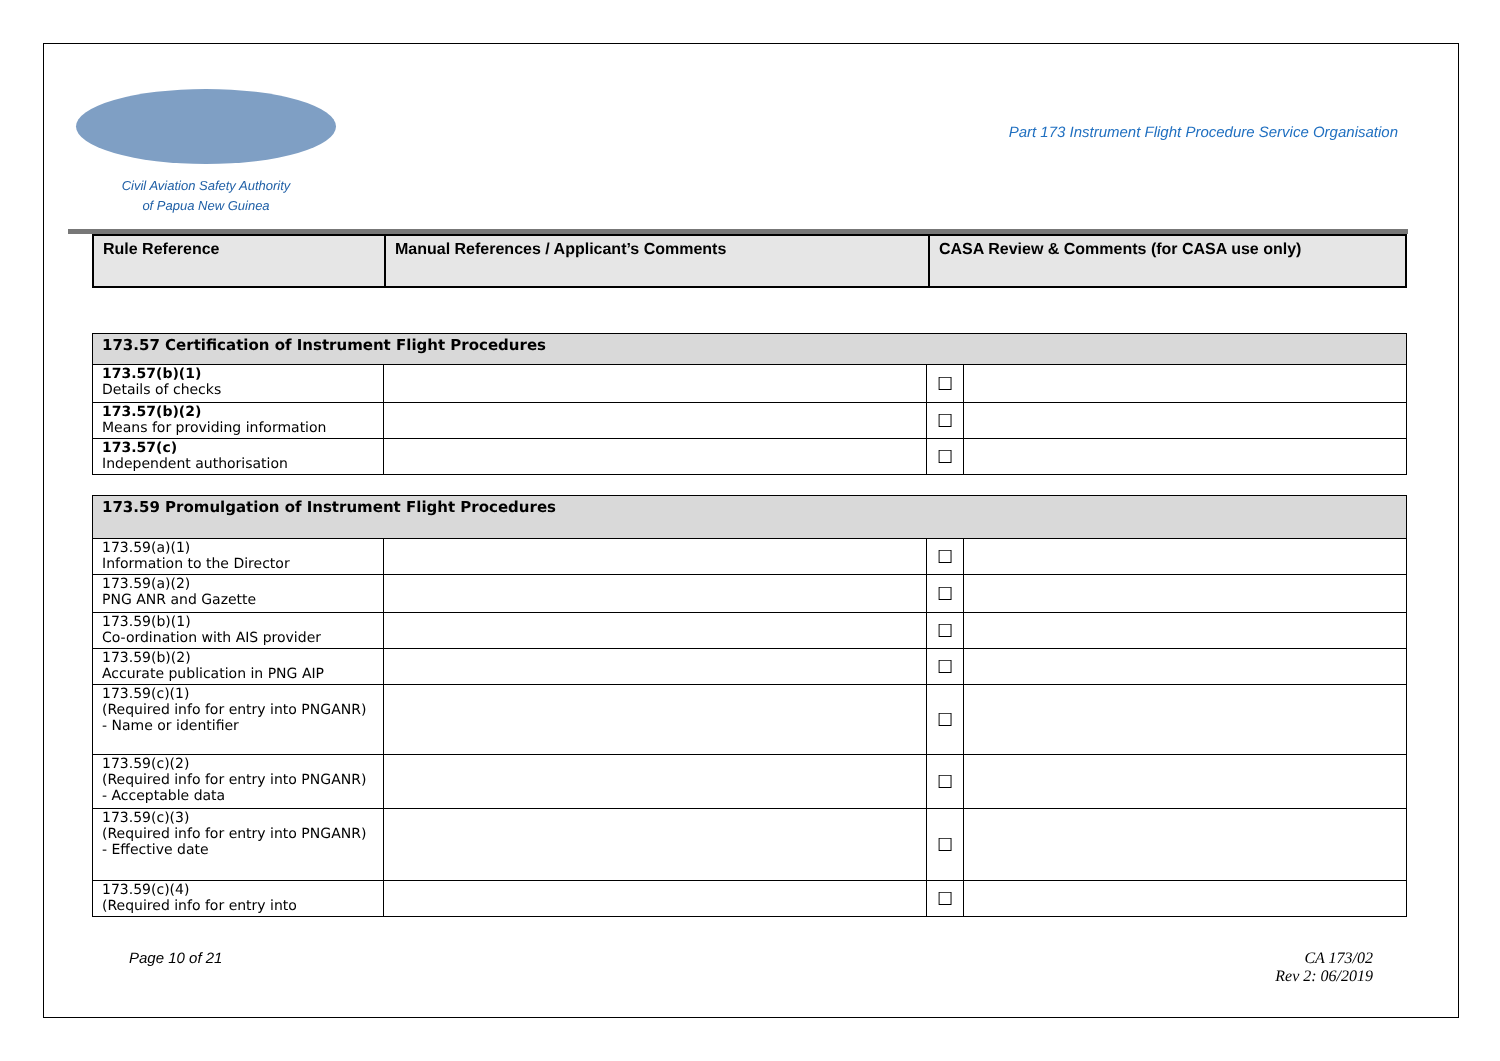Civil Aviation Safety Authority
of Papua New Guinea
Part 173 Instrument Flight Procedure Service Organisation
| Rule Reference | Manual References / Applicant’s Comments | CASA Review & Comments (for CASA use only) |
| --- | --- | --- |
| 173.57 Certification of Instrument Flight Procedures | | | |
| 173.57(b)(1) Details of checks | | ☐ | |
| 173.57(b)(2) Means for providing information | | ☐ | |
| 173.57(c) Independent authorisation | | ☐ | |
| 173.59 Promulgation of Instrument Flight Procedures | | | |
| 173.59(a)(1) Information to the Director | | ☐ | |
| 173.59(a)(2) PNG ANR and Gazette | | ☐ | |
| 173.59(b)(1) Co-ordination with AIS provider | | ☐ | |
| 173.59(b)(2) Accurate publication in PNG AIP | | ☐ | |
| 173.59(c)(1) (Required info for entry into PNGANR) - Name or identifier | | ☐ | |
| 173.59(c)(2) (Required info for entry into PNGANR) - Acceptable data | | ☐ | |
| 173.59(c)(3) (Required info for entry into PNGANR) - Effective date | | ☐ | |
| 173.59(c)(4) (Required info for entry into | | ☐ | |
Page 10 of 21 CA 173/02
Rev 2: 06/2019